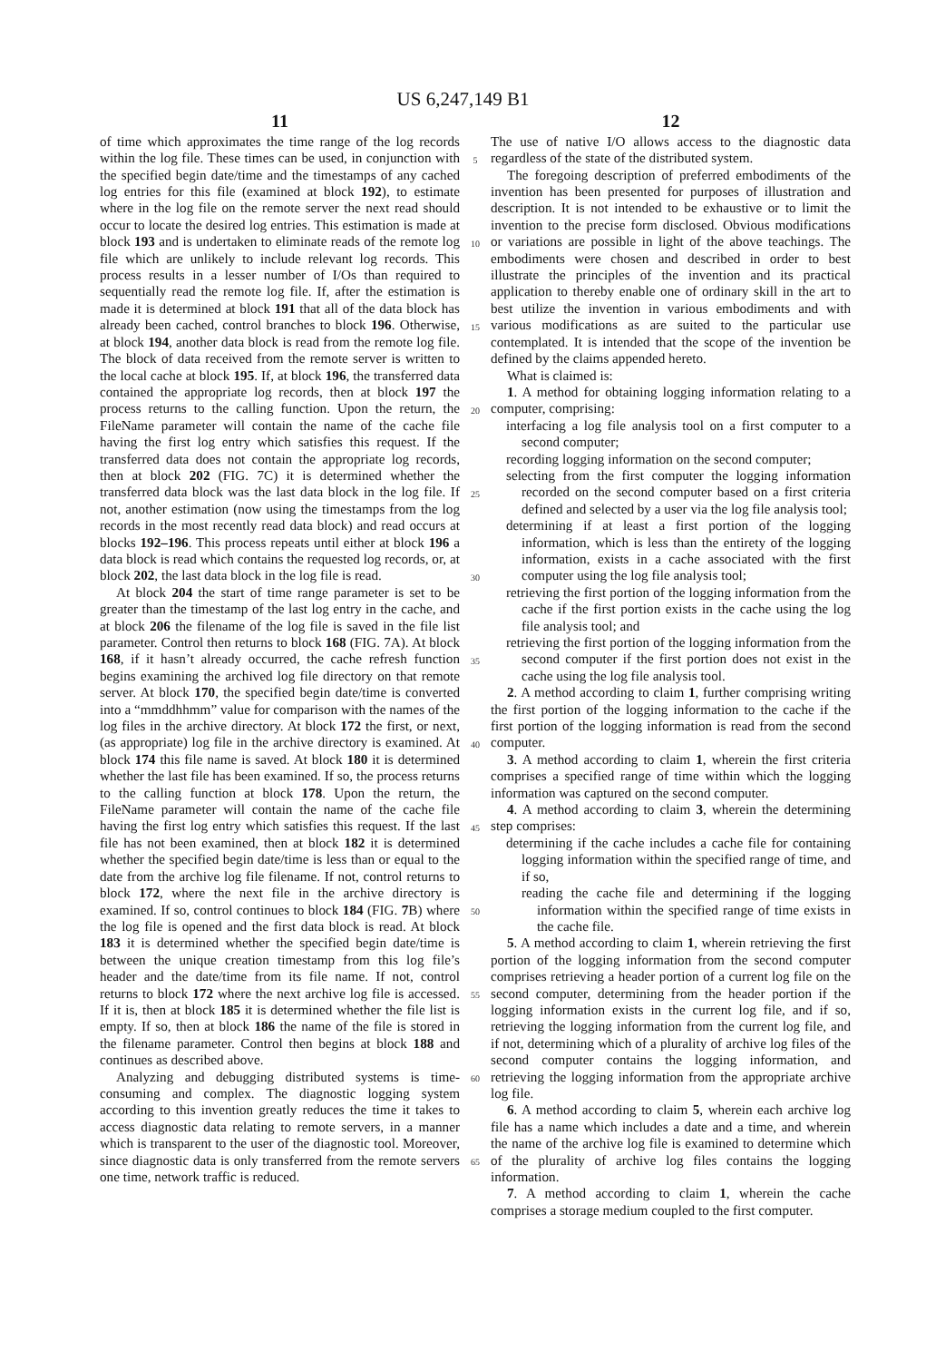US 6,247,149 B1
11
of time which approximates the time range of the log records within the log file. These times can be used, in conjunction with the specified begin date/time and the timestamps of any cached log entries for this file (examined at block 192), to estimate where in the log file on the remote server the next read should occur to locate the desired log entries. This estimation is made at block 193 and is undertaken to eliminate reads of the remote log file which are unlikely to include relevant log records. This process results in a lesser number of I/Os than required to sequentially read the remote log file. If, after the estimation is made it is determined at block 191 that all of the data block has already been cached, control branches to block 196. Otherwise, at block 194, another data block is read from the remote log file. The block of data received from the remote server is written to the local cache at block 195. If, at block 196, the transferred data contained the appropriate log records, then at block 197 the process returns to the calling function. Upon the return, the FileName parameter will contain the name of the cache file having the first log entry which satisfies this request. If the transferred data does not contain the appropriate log records, then at block 202 (FIG. 7C) it is determined whether the transferred data block was the last data block in the log file. If not, another estimation (now using the timestamps from the log records in the most recently read data block) and read occurs at blocks 192–196. This process repeats until either at block 196 a data block is read which contains the requested log records, or, at block 202, the last data block in the log file is read.
At block 204 the start of time range parameter is set to be greater than the timestamp of the last log entry in the cache, and at block 206 the filename of the log file is saved in the file list parameter. Control then returns to block 168 (FIG. 7A). At block 168, if it hasn’t already occurred, the cache refresh function begins examining the archived log file directory on that remote server. At block 170, the specified begin date/time is converted into a “mmddhhmm” value for comparison with the names of the log files in the archive directory. At block 172 the first, or next, (as appropriate) log file in the archive directory is examined. At block 174 this file name is saved. At block 180 it is determined whether the last file has been examined. If so, the process returns to the calling function at block 178. Upon the return, the FileName parameter will contain the name of the cache file having the first log entry which satisfies this request. If the last file has not been examined, then at block 182 it is determined whether the specified begin date/time is less than or equal to the date from the archive log file filename. If not, control returns to block 172, where the next file in the archive directory is examined. If so, control continues to block 184 (FIG. 7 B) where the log file is opened and the first data block is read. At block 183 it is determined whether the specified begin date/time is between the unique creation timestamp from this log file’s header and the date/time from its file name. If not, control returns to block 172 where the next archive log file is accessed. If it is, then at block 185 it is determined whether the file list is empty. If so, then at block 186 the name of the file is stored in the filename parameter. Control then begins at block 188 and continues as described above.
Analyzing and debugging distributed systems is time-consuming and complex. The diagnostic logging system according to this invention greatly reduces the time it takes to access diagnostic data relating to remote servers, in a manner which is transparent to the user of the diagnostic tool. Moreover, since diagnostic data is only transferred from the remote servers one time, network traffic is reduced.
5
10
15
20
25
30
35
40
45
50
55
60
65
12
The use of native I/O allows access to the diagnostic data regardless of the state of the distributed system.
The foregoing description of preferred embodiments of the invention has been presented for purposes of illustration and description. It is not intended to be exhaustive or to limit the invention to the precise form disclosed. Obvious modifications or variations are possible in light of the above teachings. The embodiments were chosen and described in order to best illustrate the principles of the invention and its practical application to thereby enable one of ordinary skill in the art to best utilize the invention in various embodiments and with various modifications as are suited to the particular use contemplated. It is intended that the scope of the invention be defined by the claims appended hereto.
What is claimed is:
1. A method for obtaining logging information relating to a computer, comprising:
interfacing a log file analysis tool on a first computer to a second computer;
recording logging information on the second computer;
selecting from the first computer the logging information recorded on the second computer based on a first criteria defined and selected by a user via the log file analysis tool;
determining if at least a first portion of the logging information, which is less than the entirety of the logging information, exists in a cache associated with the first computer using the log file analysis tool;
retrieving the first portion of the logging information from the cache if the first portion exists in the cache using the log file analysis tool; and
retrieving the first portion of the logging information from the second computer if the first portion does not exist in the cache using the log file analysis tool.
2. A method according to claim 1, further comprising writing the first portion of the logging information to the cache if the first portion of the logging information is read from the second computer.
3. A method according to claim 1, wherein the first criteria comprises a specified range of time within which the logging information was captured on the second computer.
4. A method according to claim 3, wherein the determining step comprises:
determining if the cache includes a cache file for containing logging information within the specified range of time, and if so,
reading the cache file and determining if the logging information within the specified range of time exists in the cache file.
5. A method according to claim 1, wherein retrieving the first portion of the logging information from the second computer comprises retrieving a header portion of a current log file on the second computer, determining from the header portion if the logging information exists in the current log file, and if so, retrieving the logging information from the current log file, and if not, determining which of a plurality of archive log files of the second computer contains the logging information, and retrieving the logging information from the appropriate archive log file.
6. A method according to claim 5, wherein each archive log file has a name which includes a date and a time, and wherein the name of the archive log file is examined to determine which of the plurality of archive log files contains the logging information.
7. A method according to claim 1, wherein the cache comprises a storage medium coupled to the first computer.